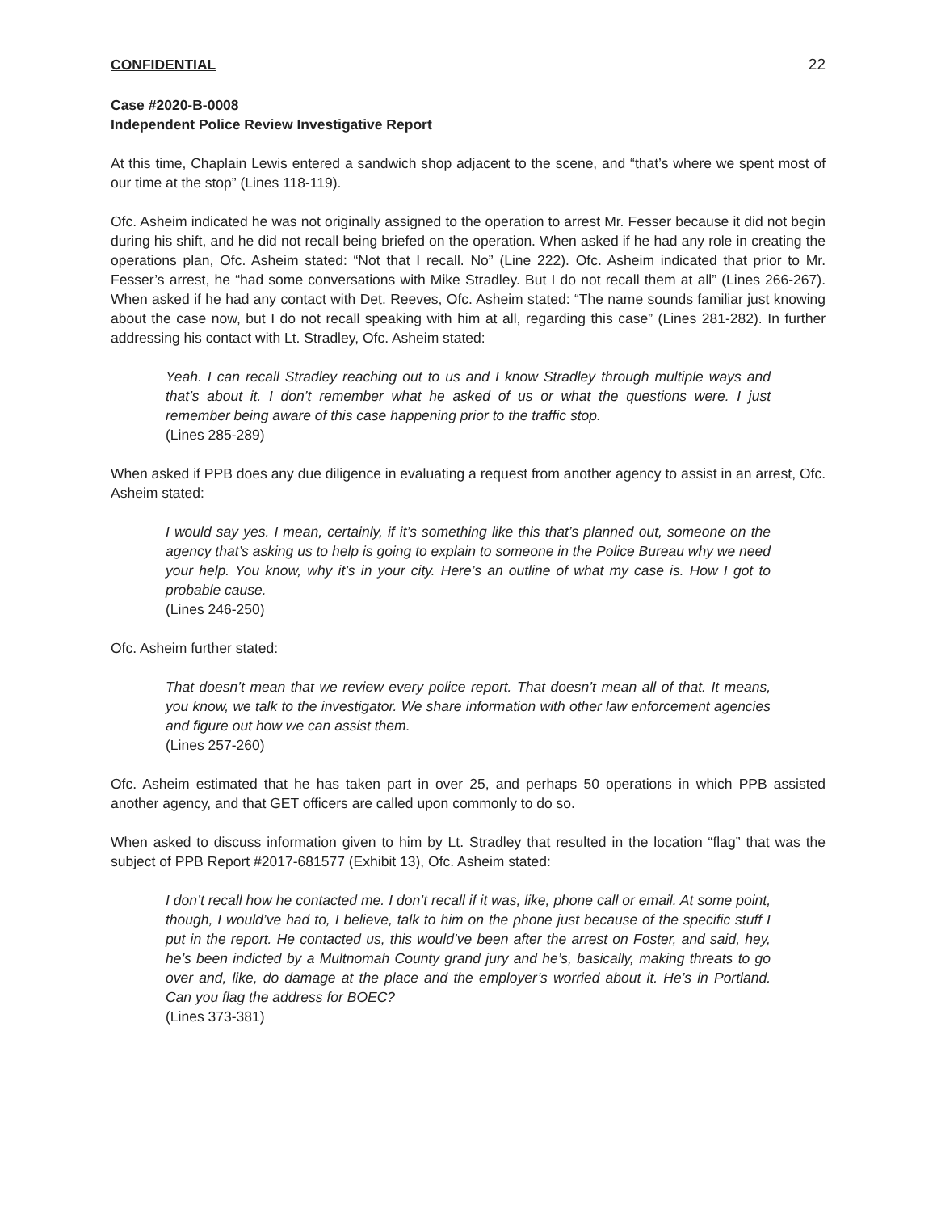CONFIDENTIAL 22
Case #2020-B-0008
Independent Police Review Investigative Report
At this time, Chaplain Lewis entered a sandwich shop adjacent to the scene, and “that’s where we spent most of our time at the stop” (Lines 118-119).
Ofc. Asheim indicated he was not originally assigned to the operation to arrest Mr. Fesser because it did not begin during his shift, and he did not recall being briefed on the operation. When asked if he had any role in creating the operations plan, Ofc. Asheim stated: “Not that I recall. No” (Line 222). Ofc. Asheim indicated that prior to Mr. Fesser’s arrest, he “had some conversations with Mike Stradley. But I do not recall them at all” (Lines 266-267). When asked if he had any contact with Det. Reeves, Ofc. Asheim stated: “The name sounds familiar just knowing about the case now, but I do not recall speaking with him at all, regarding this case” (Lines 281-282). In further addressing his contact with Lt. Stradley, Ofc. Asheim stated:
Yeah. I can recall Stradley reaching out to us and I know Stradley through multiple ways and that’s about it. I don’t remember what he asked of us or what the questions were. I just remember being aware of this case happening prior to the traffic stop.
(Lines 285-289)
When asked if PPB does any due diligence in evaluating a request from another agency to assist in an arrest, Ofc. Asheim stated:
I would say yes. I mean, certainly, if it’s something like this that’s planned out, someone on the agency that’s asking us to help is going to explain to someone in the Police Bureau why we need your help. You know, why it’s in your city. Here’s an outline of what my case is. How I got to probable cause.
(Lines 246-250)
Ofc. Asheim further stated:
That doesn’t mean that we review every police report. That doesn’t mean all of that. It means, you know, we talk to the investigator. We share information with other law enforcement agencies and figure out how we can assist them.
(Lines 257-260)
Ofc. Asheim estimated that he has taken part in over 25, and perhaps 50 operations in which PPB assisted another agency, and that GET officers are called upon commonly to do so.
When asked to discuss information given to him by Lt. Stradley that resulted in the location “flag” that was the subject of PPB Report #2017-681577 (Exhibit 13), Ofc. Asheim stated:
I don’t recall how he contacted me. I don’t recall if it was, like, phone call or email. At some point, though, I would’ve had to, I believe, talk to him on the phone just because of the specific stuff I put in the report. He contacted us, this would’ve been after the arrest on Foster, and said, hey, he’s been indicted by a Multnomah County grand jury and he’s, basically, making threats to go over and, like, do damage at the place and the employer’s worried about it. He’s in Portland. Can you flag the address for BOEC?
(Lines 373-381)